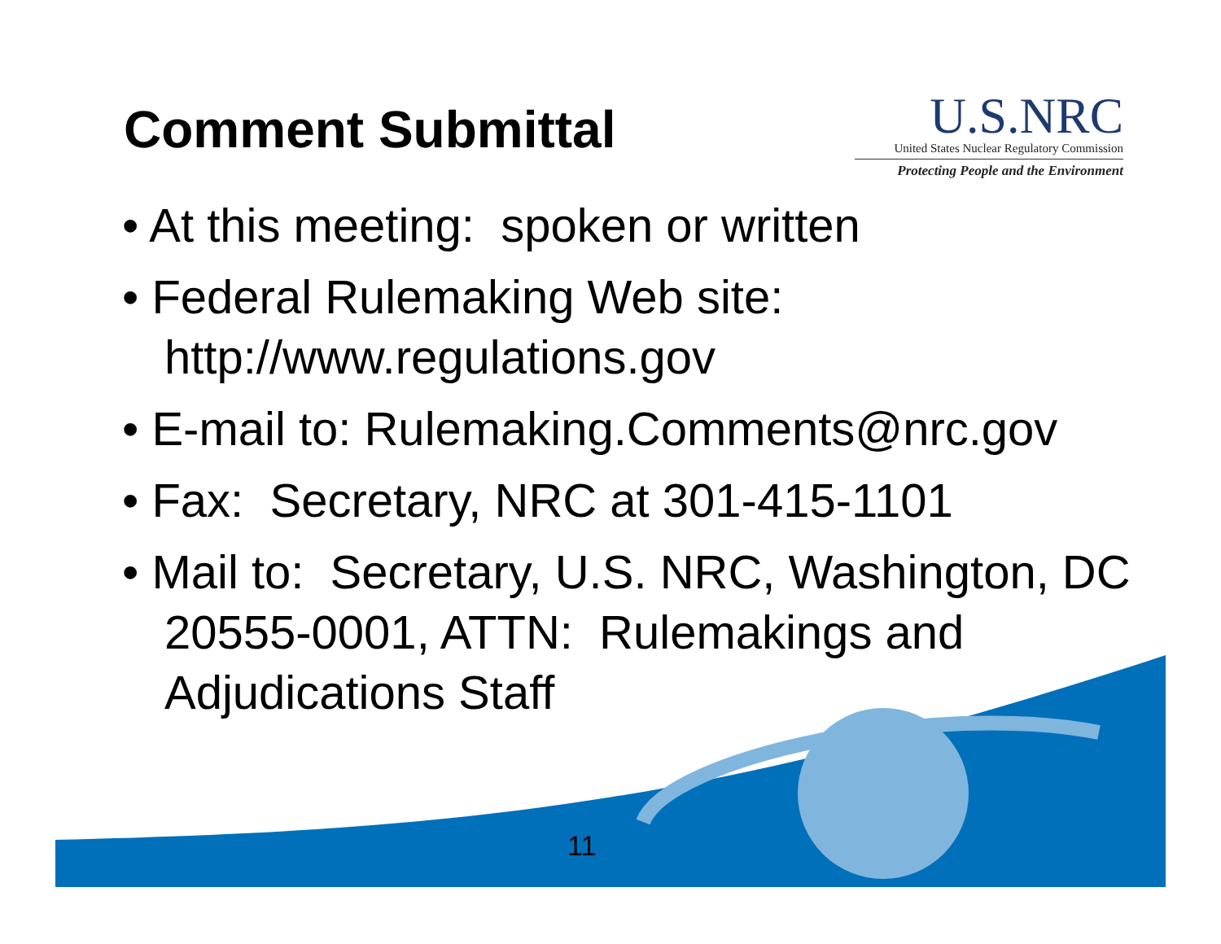Comment Submittal
U.S.NRC
United States Nuclear Regulatory Commission
Protecting People and the Environment
• At this meeting: spoken or written
• Federal Rulemaking Web site: http://www.regulations.gov
• E-mail to: Rulemaking.Comments@nrc.gov
• Fax: Secretary, NRC at 301-415-1101
• Mail to: Secretary, U.S. NRC, Washington, DC 20555-0001, ATTN: Rulemakings and Adjudications Staff
11